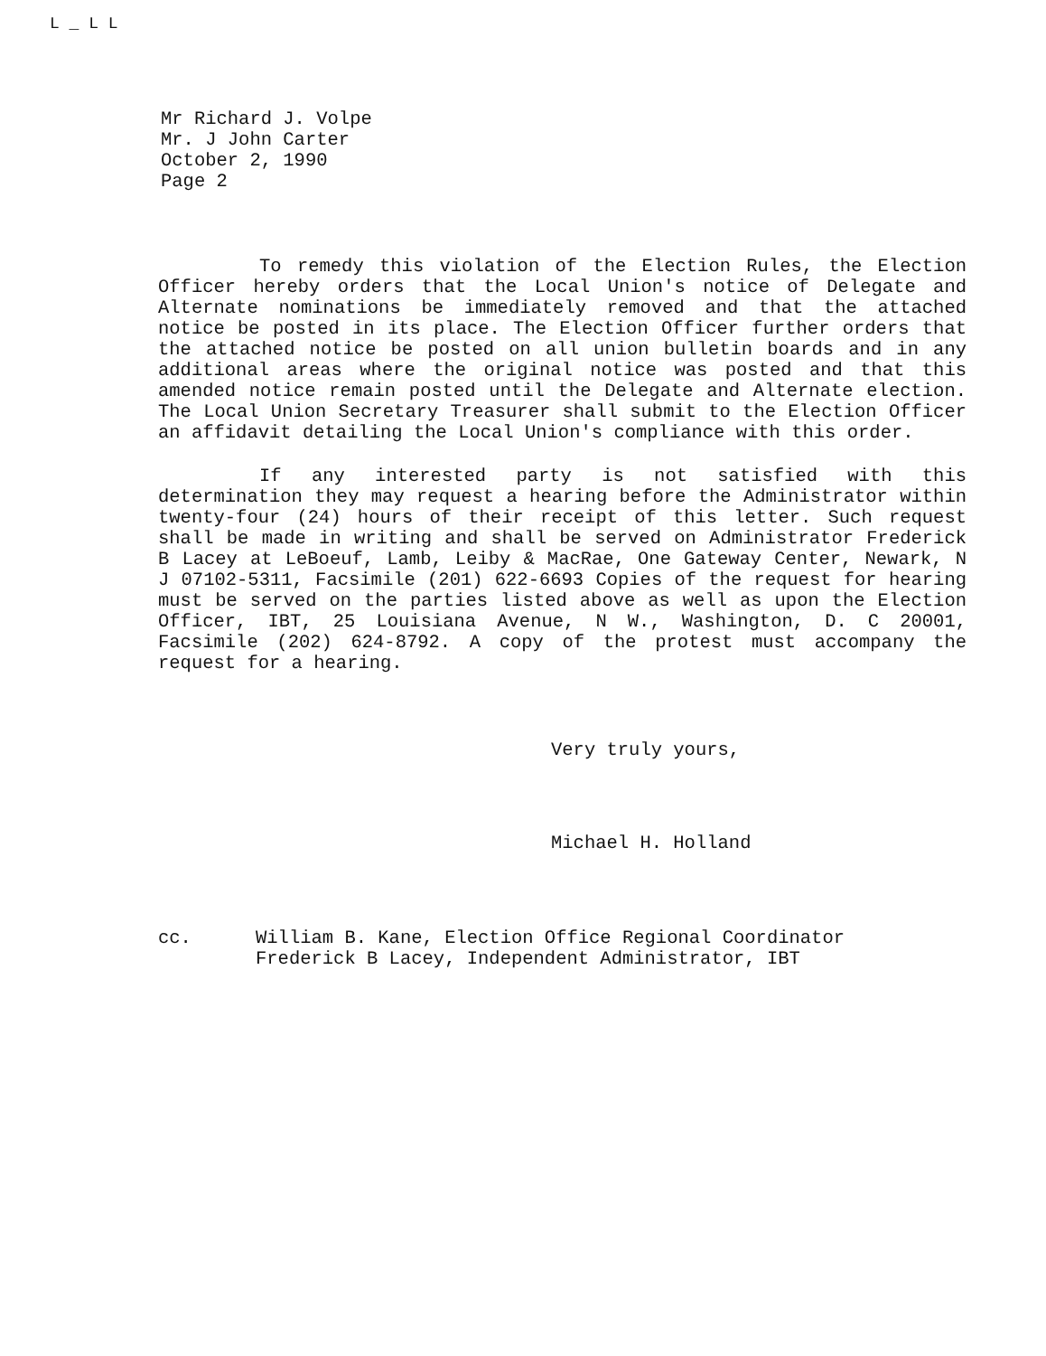L _ L L
Mr Richard J. Volpe
Mr. J John Carter
October 2, 1990
Page 2
To remedy this violation of the Election Rules, the Election Officer hereby orders that the Local Union's notice of Delegate and Alternate nominations be immediately removed and that the attached notice be posted in its place. The Election Officer further orders that the attached notice be posted on all union bulletin boards and in any additional areas where the original notice was posted and that this amended notice remain posted until the Delegate and Alternate election. The Local Union Secretary Treasurer shall submit to the Election Officer an affidavit detailing the Local Union's compliance with this order.
If any interested party is not satisfied with this determination they may request a hearing before the Administrator within twenty-four (24) hours of their receipt of this letter. Such request shall be made in writing and shall be served on Administrator Frederick B Lacey at LeBoeuf, Lamb, Leiby & MacRae, One Gateway Center, Newark, N J 07102-5311, Facsimile (201) 622-6693 Copies of the request for hearing must be served on the parties listed above as well as upon the Election Officer, IBT, 25 Louisiana Avenue, N W., Washington, D. C 20001, Facsimile (202) 624-8792. A copy of the protest must accompany the request for a hearing.
Very truly yours,
Michael H. Holland
cc. William B. Kane, Election Office Regional Coordinator
Frederick B Lacey, Independent Administrator, IBT